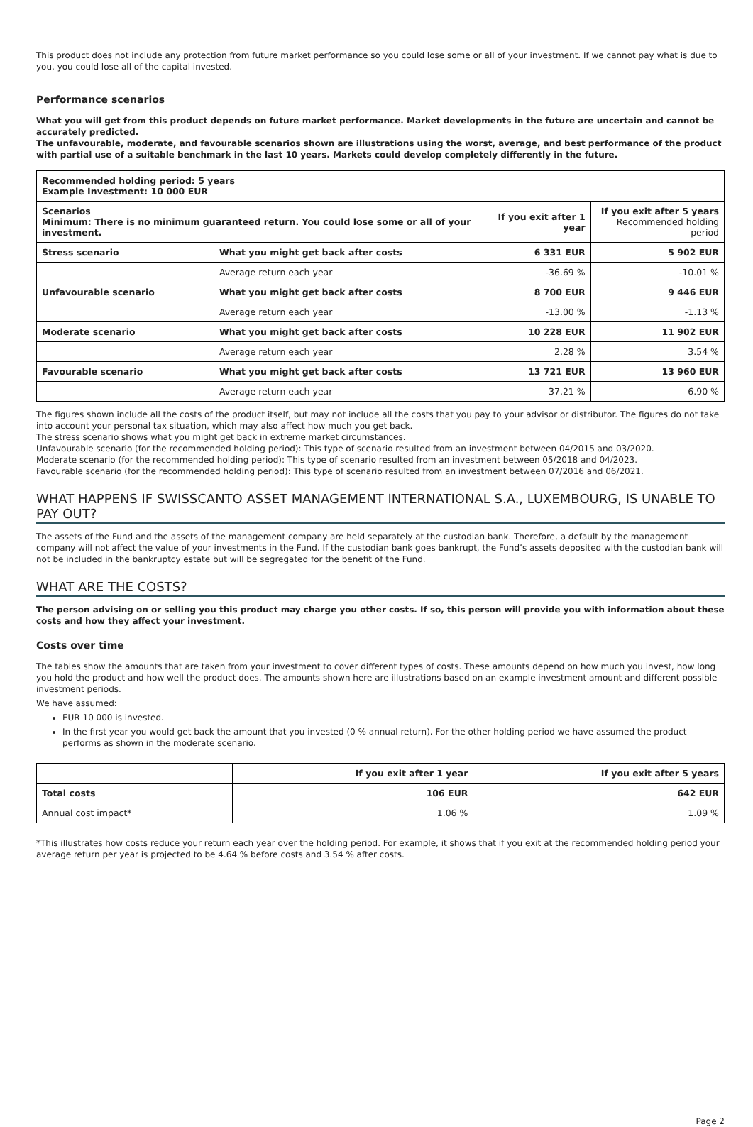This product does not include any protection from future market performance so you could lose some or all of your investment. If we cannot pay what is due to you, you could lose all of the capital invested.
Performance scenarios
What you will get from this product depends on future market performance. Market developments in the future are uncertain and cannot be accurately predicted.
The unfavourable, moderate, and favourable scenarios shown are illustrations using the worst, average, and best performance of the product with partial use of a suitable benchmark in the last 10 years. Markets could develop completely differently in the future.
| Recommended holding period: 5 years Example Investment: 10 000 EUR | | | |
| --- | --- | --- | --- |
| Scenarios Minimum: There is no minimum guaranteed return. You could lose some or all of your investment. | | If you exit after 1 year | If you exit after 5 years Recommended holding period |
| Stress scenario | What you might get back after costs | 6 331 EUR | 5 902 EUR |
| | Average return each year | -36.69 % | -10.01 % |
| Unfavourable scenario | What you might get back after costs | 8 700 EUR | 9 446 EUR |
| | Average return each year | -13.00 % | -1.13 % |
| Moderate scenario | What you might get back after costs | 10 228 EUR | 11 902 EUR |
| | Average return each year | 2.28 % | 3.54 % |
| Favourable scenario | What you might get back after costs | 13 721 EUR | 13 960 EUR |
| | Average return each year | 37.21 % | 6.90 % |
The figures shown include all the costs of the product itself, but may not include all the costs that you pay to your advisor or distributor. The figures do not take into account your personal tax situation, which may also affect how much you get back.
The stress scenario shows what you might get back in extreme market circumstances.
Unfavourable scenario (for the recommended holding period): This type of scenario resulted from an investment between 04/2015 and 03/2020.
Moderate scenario (for the recommended holding period): This type of scenario resulted from an investment between 05/2018 and 04/2023.
Favourable scenario (for the recommended holding period): This type of scenario resulted from an investment between 07/2016 and 06/2021.
WHAT HAPPENS IF SWISSCANTO ASSET MANAGEMENT INTERNATIONAL S.A., LUXEMBOURG, IS UNABLE TO PAY OUT?
The assets of the Fund and the assets of the management company are held separately at the custodian bank. Therefore, a default by the management company will not affect the value of your investments in the Fund. If the custodian bank goes bankrupt, the Fund’s assets deposited with the custodian bank will not be included in the bankruptcy estate but will be segregated for the benefit of the Fund.
WHAT ARE THE COSTS?
The person advising on or selling you this product may charge you other costs. If so, this person will provide you with information about these costs and how they affect your investment.
Costs over time
The tables show the amounts that are taken from your investment to cover different types of costs. These amounts depend on how much you invest, how long you hold the product and how well the product does. The amounts shown here are illustrations based on an example investment amount and different possible investment periods.
We have assumed:
EUR 10 000 is invested.
In the first year you would get back the amount that you invested (0 % annual return). For the other holding period we have assumed the product performs as shown in the moderate scenario.
| | If you exit after 1 year | If you exit after 5 years |
| --- | --- | --- |
| Total costs | 106 EUR | 642 EUR |
| Annual cost impact* | 1.06 % | 1.09 % |
*This illustrates how costs reduce your return each year over the holding period. For example, it shows that if you exit at the recommended holding period your average return per year is projected to be 4.64 % before costs and 3.54 % after costs.
Page 2